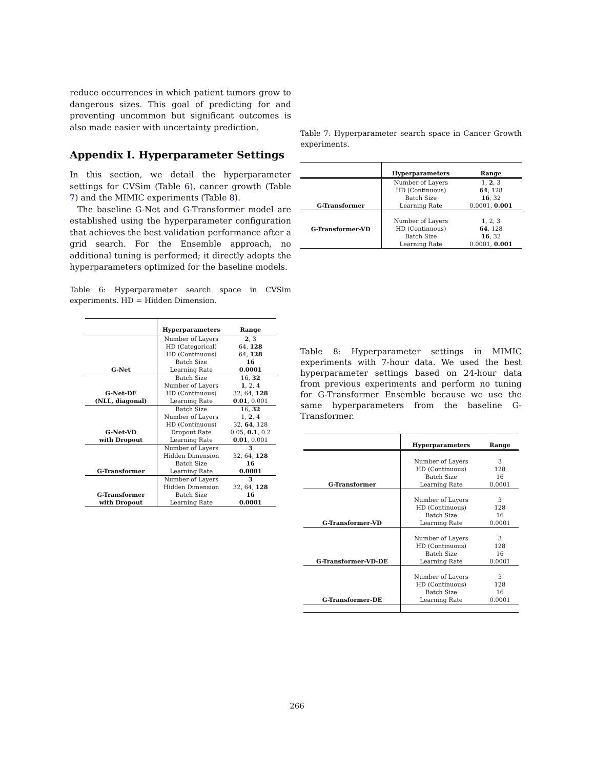reduce occurrences in which patient tumors grow to dangerous sizes. This goal of predicting for and preventing uncommon but significant outcomes is also made easier with uncertainty prediction.
Appendix I. Hyperparameter Settings
In this section, we detail the hyperparameter settings for CVSim (Table 6), cancer growth (Table 7) and the MIMIC experiments (Table 8).
The baseline G-Net and G-Transformer model are established using the hyperparameter configuration that achieves the best validation performance after a grid search. For the Ensemble approach, no additional tuning is performed; it directly adopts the hyperparameters optimized for the baseline models.
Table 6: Hyperparameter search space in CVSim experiments. HD = Hidden Dimension.
| | Hyperparameters | Range |
| --- | --- | --- |
| G-Net | Number of Layers HD (Categorical) HD (Continuous) Batch Size Learning Rate | 2 , 3 64, 128 64, 128 16 0.0001 |
| G-Net-DE (NLL, diagonal) | Batch Size Number of Layers HD (Continuous) Learning Rate | 16, 32 1 , 2, 4 32, 64, 128 0.01 , 0.001 |
| G-Net-VD with Dropout | Batch Size Number of Layers HD (Continuous) Dropout Rate Learning Rate | 16, 32 1, 2 , 4 32, 64 , 128 0.05, 0.1 , 0.2 0.01 , 0.001 |
| G-Transformer | Number of Layers Hidden Dimension Batch Size Learning Rate | 3 32, 64, 128 16 0.0001 |
| G-Transformer with Dropout | Number of Layers Hidden Dimension Batch Size Learning Rate | 3 32, 64, 128 16 0.0001 |
Table 7: Hyperparameter search space in Cancer Growth experiments.
| | Hyperparameters | Range |
| --- | --- | --- |
| G-Transformer | Number of Layers HD (Continuous) Batch Size Learning Rate | 1, 2 , 3 64 , 128 16 , 32 0.0001, 0.001 |
| G-Transformer-VD | Number of Layers HD (Continuous) Batch Size Learning Rate | 1, 2, 3 64 , 128 16 , 32 0.0001, 0.001 |
Table 8: Hyperparameter settings in MIMIC experiments with 7-hour data. We used the best hyperparameter settings based on 24-hour data from previous experiments and perform no tuning for G-Transformer Ensemble because we use the same hyperparameters from the baseline G-Transformer.
| | Hyperparameters | Range |
| --- | --- | --- |
| G-Transformer | Number of Layers HD (Continuous) Batch Size Learning Rate | 3 128 16 0.0001 |
| G-Transformer-VD | Number of Layers HD (Continuous) Batch Size Learning Rate | 3 128 16 0.0001 |
| G-Transformer-VD-DE | Number of Layers HD (Continuous) Batch Size Learning Rate | 3 128 16 0.0001 |
| G-Transformer-DE | Number of Layers HD (Continuous) Batch Size Learning Rate | 3 128 16 0.0001 |
266